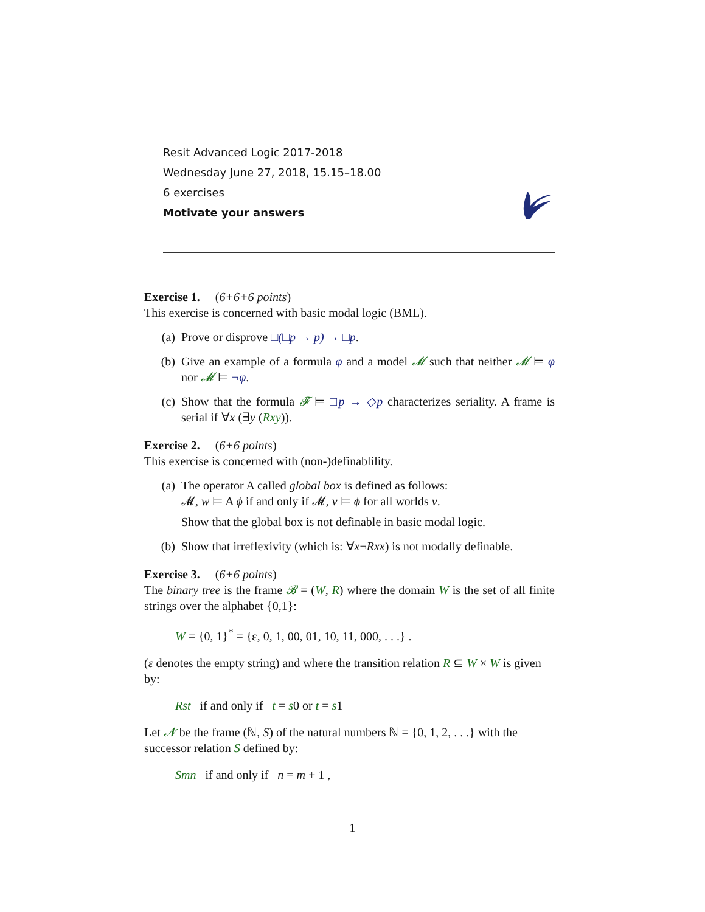Resit Advanced Logic 2017-2018
Wednesday June 27, 2018, 15.15–18.00
6 exercises
Motivate your answers
Exercise 1. (6+6+6 points)
This exercise is concerned with basic modal logic (BML).
(a) Prove or disprove □(□p → p) → □p.
(b) Give an example of a formula φ and a model 𝓜 such that neither 𝓜 ⊨ φ nor 𝓜 ⊨ ¬φ.
(c) Show that the formula 𝓕 ⊨ □p → ◇p characterizes seriality. A frame is serial if ∀x (∃y (Rxy)).
Exercise 2. (6+6 points)
This exercise is concerned with (non-)definablility.
(a) The operator A called global box is defined as follows:
𝓜, w ⊨ A ϕ if and only if 𝓜, v ⊨ ϕ for all worlds v.
Show that the global box is not definable in basic modal logic.
(b) Show that irreflexivity (which is: ∀x¬Rxx) is not modally definable.
Exercise 3. (6+6 points)
The binary tree is the frame 𝓑 = (W, R) where the domain W is the set of all finite strings over the alphabet {0,1}:
W = {0, 1}<sup>*</sup> = {ε, 0, 1, 00, 01, 10, 11, 000, . . .} .
(ε denotes the empty string) and where the transition relation R ⊆ W × W is given by:
Rst if and only if t = s0 or t = s1
Let 𝓝 be the frame (ℕ, S) of the natural numbers ℕ = {0, 1, 2, . . .} with the successor relation S defined by:
Smn if and only if n = m + 1 ,
1